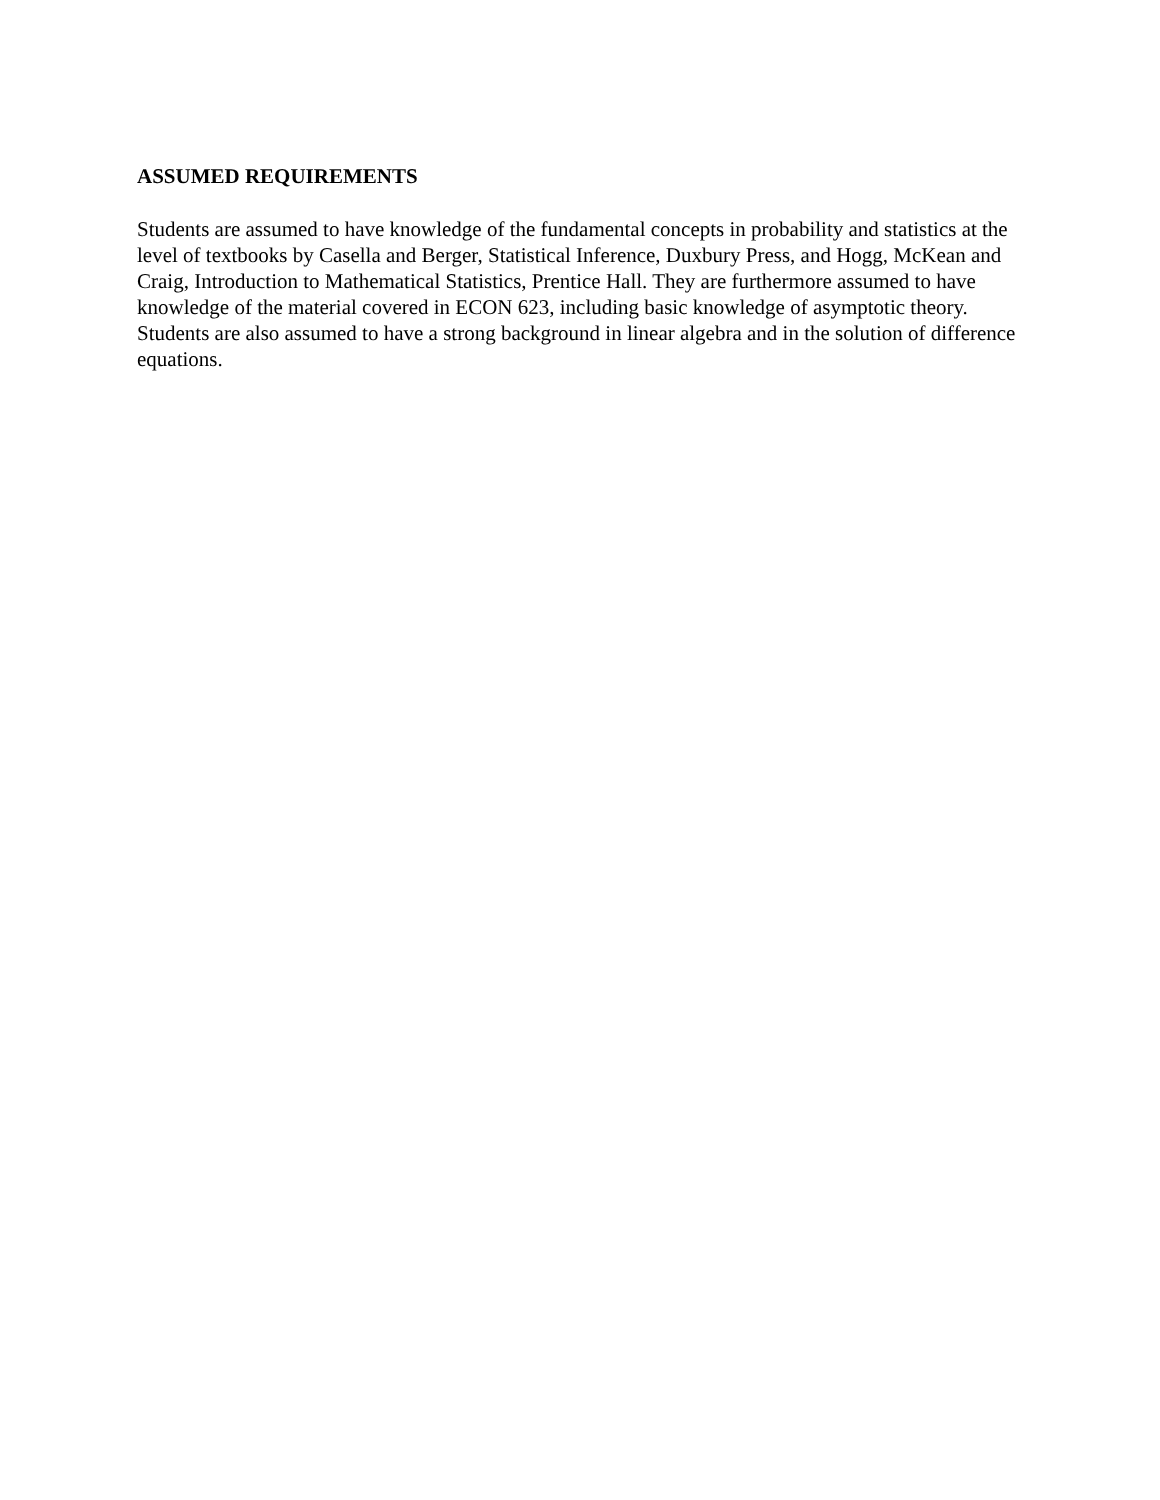ASSUMED REQUIREMENTS
Students are assumed to have knowledge of the fundamental concepts in probability and statistics at the level of textbooks by Casella and Berger, Statistical Inference, Duxbury Press, and Hogg, McKean and Craig, Introduction to Mathematical Statistics, Prentice Hall. They are furthermore assumed to have knowledge of the material covered in ECON 623, including basic knowledge of asymptotic theory. Students are also assumed to have a strong background in linear algebra and in the solution of difference equations.